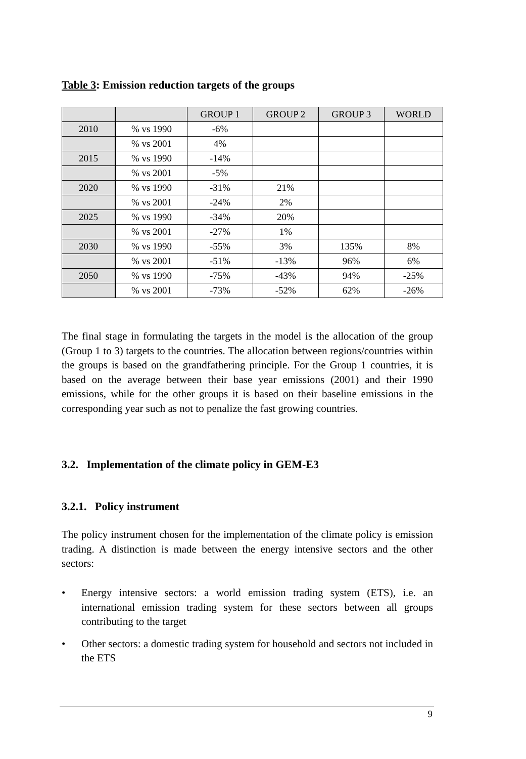Table 3: Emission reduction targets of the groups
| | | GROUP 1 | GROUP 2 | GROUP 3 | WORLD |
| --- | --- | --- | --- | --- | --- |
| 2010 | % vs 1990 | -6% | | | |
| | % vs 2001 | 4% | | | |
| 2015 | % vs 1990 | -14% | | | |
| | % vs 2001 | -5% | | | |
| 2020 | % vs 1990 | -31% | 21% | | |
| | % vs 2001 | -24% | 2% | | |
| 2025 | % vs 1990 | -34% | 20% | | |
| | % vs 2001 | -27% | 1% | | |
| 2030 | % vs 1990 | -55% | 3% | 135% | 8% |
| | % vs 2001 | -51% | -13% | 96% | 6% |
| 2050 | % vs 1990 | -75% | -43% | 94% | -25% |
| | % vs 2001 | -73% | -52% | 62% | -26% |
The final stage in formulating the targets in the model is the allocation of the group (Group 1 to 3) targets to the countries. The allocation between regions/countries within the groups is based on the grandfathering principle. For the Group 1 countries, it is based on the average between their base year emissions (2001) and their 1990 emissions, while for the other groups it is based on their baseline emissions in the corresponding year such as not to penalize the fast growing countries.
3.2. Implementation of the climate policy in GEM-E3
3.2.1. Policy instrument
The policy instrument chosen for the implementation of the climate policy is emission trading. A distinction is made between the energy intensive sectors and the other sectors:
• Energy intensive sectors: a world emission trading system (ETS), i.e. an international emission trading system for these sectors between all groups contributing to the target
• Other sectors: a domestic trading system for household and sectors not included in the ETS
9